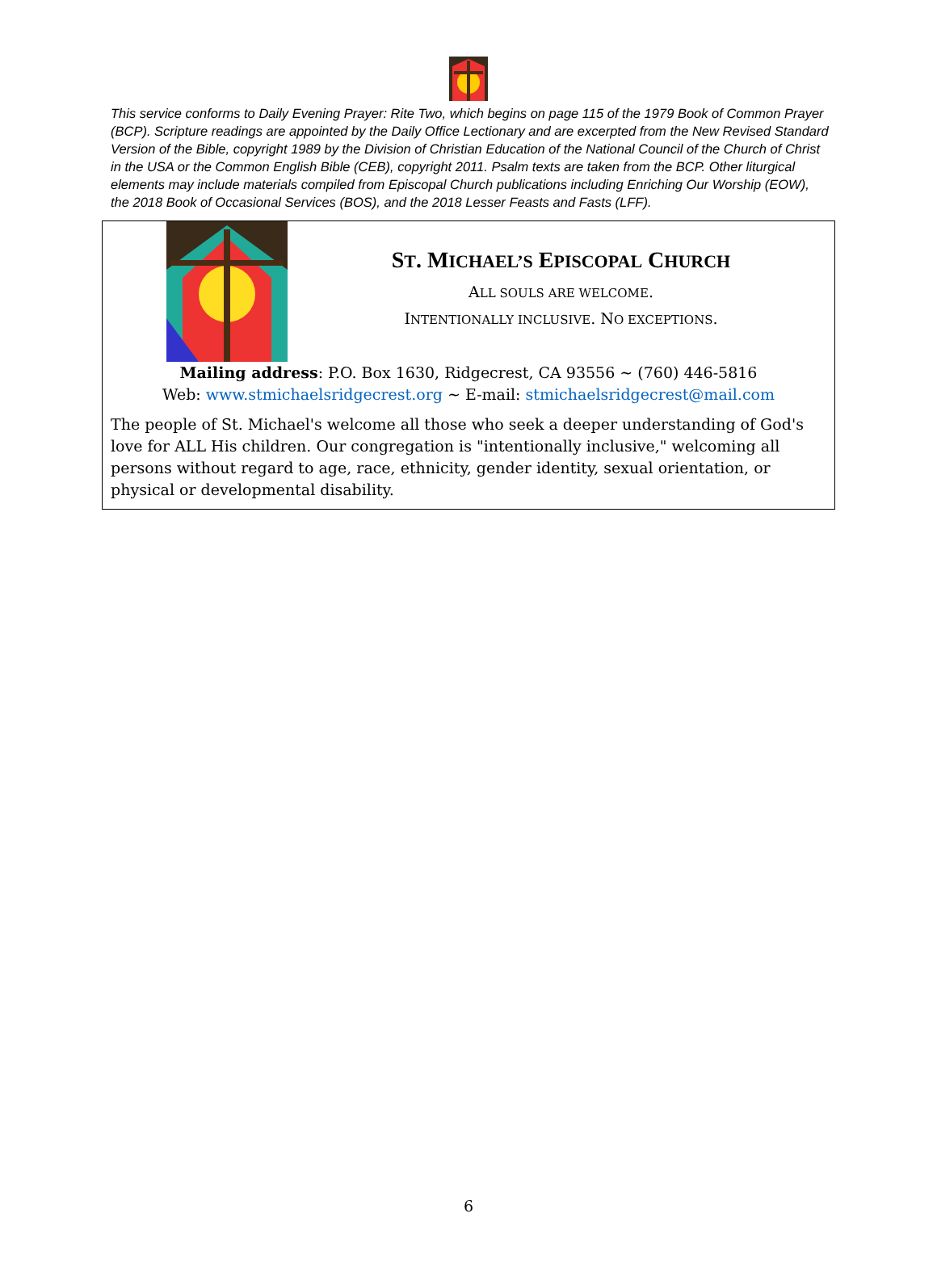This service conforms to Daily Evening Prayer: Rite Two, which begins on page 115 of the 1979 Book of Common Prayer (BCP). Scripture readings are appointed by the Daily Office Lectionary and are excerpted from the New Revised Standard Version of the Bible, copyright 1989 by the Division of Christian Education of the National Council of the Church of Christ in the USA or the Common English Bible (CEB), copyright 2011. Psalm texts are taken from the BCP. Other liturgical elements may include materials compiled from Episcopal Church publications including Enriching Our Worship (EOW), the 2018 Book of Occasional Services (BOS), and the 2018 Lesser Feasts and Fasts (LFF).
ST. MICHAEL’S EPISCOPAL CHURCH
ALL SOULS ARE WELCOME.
INTENTIONALLY INCLUSIVE. NO EXCEPTIONS.
Mailing address: P.O. Box 1630, Ridgecrest, CA 93556 ~ (760) 446-5816
Web: www.stmichaelsridgecrest.org ~ E-mail: stmichaelsridgecrest@mail.com
The people of St. Michael's welcome all those who seek a deeper understanding of God's love for ALL His children. Our congregation is "intentionally inclusive," welcoming all persons without regard to age, race, ethnicity, gender identity, sexual orientation, or physical or developmental disability.
6